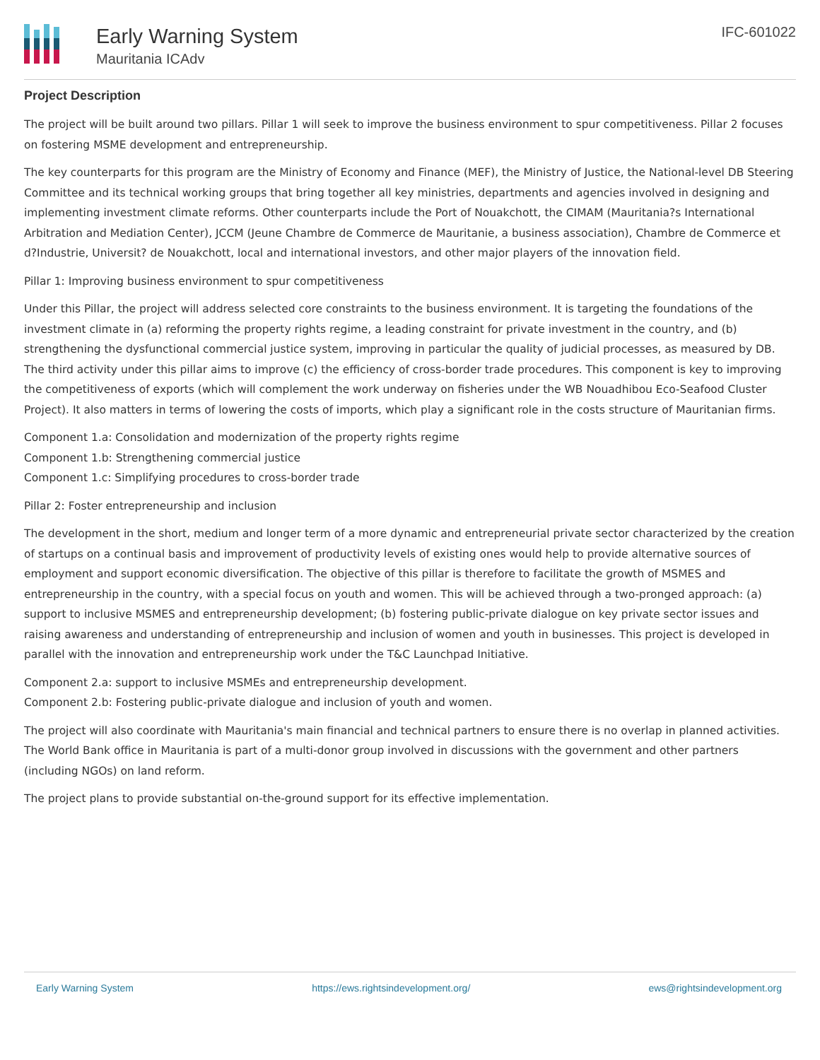Early Warning System
Mauritania ICAdv
IFC-601022
Project Description
The project will be built around two pillars. Pillar 1 will seek to improve the business environment to spur competitiveness. Pillar 2 focuses on fostering MSME development and entrepreneurship.
The key counterparts for this program are the Ministry of Economy and Finance (MEF), the Ministry of Justice, the National-level DB Steering Committee and its technical working groups that bring together all key ministries, departments and agencies involved in designing and implementing investment climate reforms. Other counterparts include the Port of Nouakchott, the CIMAM (Mauritania?s International Arbitration and Mediation Center), JCCM (Jeune Chambre de Commerce de Mauritanie, a business association), Chambre de Commerce et d?Industrie, Universit? de Nouakchott, local and international investors, and other major players of the innovation field.
Pillar 1: Improving business environment to spur competitiveness
Under this Pillar, the project will address selected core constraints to the business environment. It is targeting the foundations of the investment climate in (a) reforming the property rights regime, a leading constraint for private investment in the country, and (b) strengthening the dysfunctional commercial justice system, improving in particular the quality of judicial processes, as measured by DB. The third activity under this pillar aims to improve (c) the efficiency of cross-border trade procedures. This component is key to improving the competitiveness of exports (which will complement the work underway on fisheries under the WB Nouadhibou Eco-Seafood Cluster Project). It also matters in terms of lowering the costs of imports, which play a significant role in the costs structure of Mauritanian firms.
Component 1.a: Consolidation and modernization of the property rights regime
Component 1.b: Strengthening commercial justice
Component 1.c: Simplifying procedures to cross-border trade
Pillar 2: Foster entrepreneurship and inclusion
The development in the short, medium and longer term of a more dynamic and entrepreneurial private sector characterized by the creation of startups on a continual basis and improvement of productivity levels of existing ones would help to provide alternative sources of employment and support economic diversification. The objective of this pillar is therefore to facilitate the growth of MSMES and entrepreneurship in the country, with a special focus on youth and women. This will be achieved through a two-pronged approach: (a) support to inclusive MSMES and entrepreneurship development; (b) fostering public-private dialogue on key private sector issues and raising awareness and understanding of entrepreneurship and inclusion of women and youth in businesses. This project is developed in parallel with the innovation and entrepreneurship work under the T&C Launchpad Initiative.
Component 2.a: support to inclusive MSMEs and entrepreneurship development.
Component 2.b: Fostering public-private dialogue and inclusion of youth and women.
The project will also coordinate with Mauritania's main financial and technical partners to ensure there is no overlap in planned activities. The World Bank office in Mauritania is part of a multi-donor group involved in discussions with the government and other partners (including NGOs) on land reform.
The project plans to provide substantial on-the-ground support for its effective implementation.
Early Warning System https://ews.rightsindevelopment.org/ ews@rightsindevelopment.org